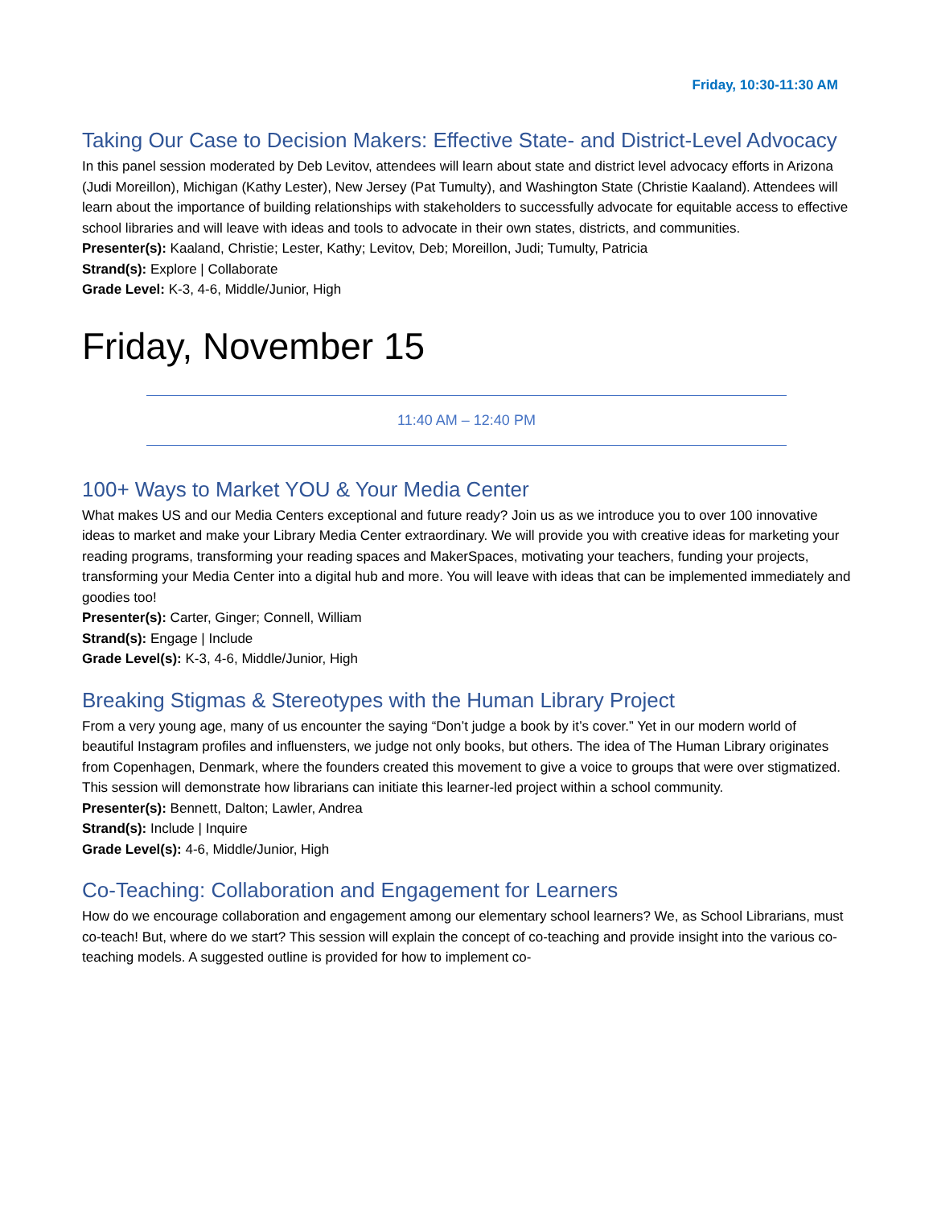Friday, 10:30-11:30 AM
Taking Our Case to Decision Makers: Effective State- and District-Level Advocacy
In this panel session moderated by Deb Levitov, attendees will learn about state and district level advocacy efforts in Arizona (Judi Moreillon), Michigan (Kathy Lester), New Jersey (Pat Tumulty), and Washington State (Christie Kaaland). Attendees will learn about the importance of building relationships with stakeholders to successfully advocate for equitable access to effective school libraries and will leave with ideas and tools to advocate in their own states, districts, and communities.
Presenter(s): Kaaland, Christie; Lester, Kathy; Levitov, Deb; Moreillon, Judi; Tumulty, Patricia
Strand(s): Explore | Collaborate
Grade Level: K-3, 4-6, Middle/Junior, High
Friday, November 15
11:40 AM – 12:40 PM
100+ Ways to Market YOU & Your Media Center
What makes US and our Media Centers exceptional and future ready? Join us as we introduce you to over 100 innovative ideas to market and make your Library Media Center extraordinary. We will provide you with creative ideas for marketing your reading programs, transforming your reading spaces and MakerSpaces, motivating your teachers, funding your projects, transforming your Media Center into a digital hub and more. You will leave with ideas that can be implemented immediately and goodies too!
Presenter(s): Carter, Ginger; Connell, William
Strand(s): Engage | Include
Grade Level(s): K-3, 4-6, Middle/Junior, High
Breaking Stigmas & Stereotypes with the Human Library Project
From a very young age, many of us encounter the saying “Don’t judge a book by it’s cover.” Yet in our modern world of beautiful Instagram profiles and influensters, we judge not only books, but others. The idea of The Human Library originates from Copenhagen, Denmark, where the founders created this movement to give a voice to groups that were over stigmatized. This session will demonstrate how librarians can initiate this learner-led project within a school community.
Presenter(s): Bennett, Dalton; Lawler, Andrea
Strand(s): Include | Inquire
Grade Level(s): 4-6, Middle/Junior, High
Co-Teaching: Collaboration and Engagement for Learners
How do we encourage collaboration and engagement among our elementary school learners? We, as School Librarians, must co-teach! But, where do we start? This session will explain the concept of co-teaching and provide insight into the various co-teaching models. A suggested outline is provided for how to implement co-